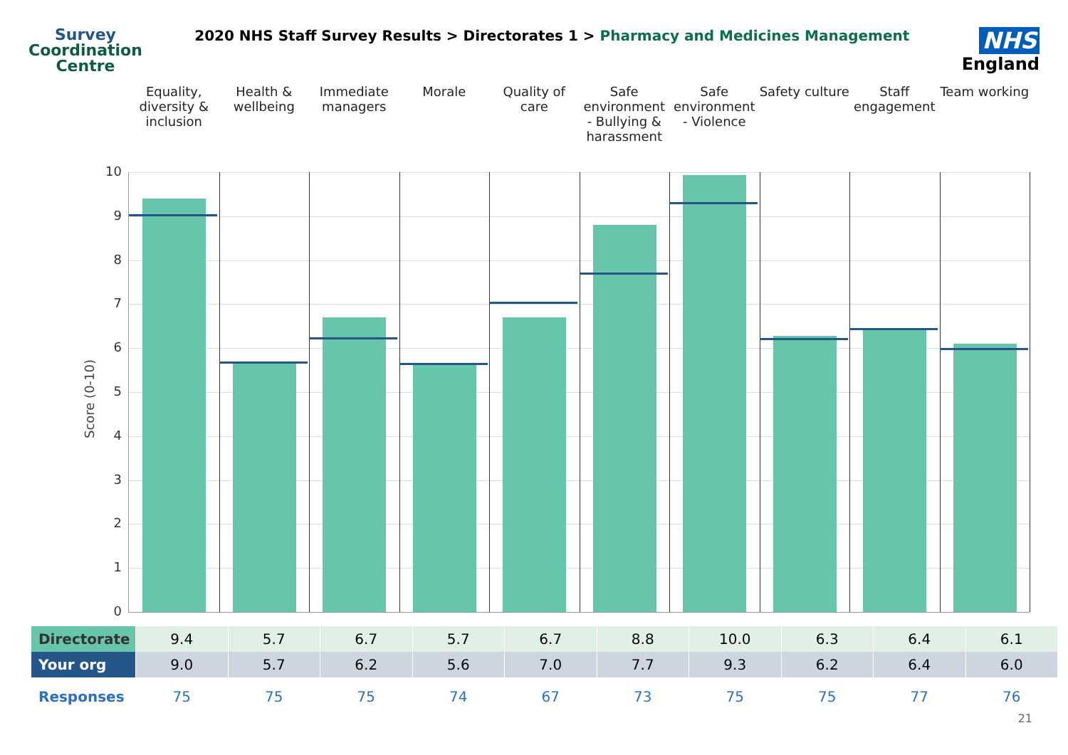Survey
Coordination
Centre
2020 NHS Staff Survey Results > Directorates 1 > Pharmacy and Medicines Management
NHS
England
Equality, diversity & inclusion
Health & wellbeing Immediate managers Morale Quality of care Safe environment - Bullying & harassment
Safe environment - Violence Safety culture Staff engagement Team working
Score (0-10)
10
9
8
7
6
5
4
3
2
1
0
| Directorate | 9.4 | 5.7 | 6.7 | 5.7 | 6.7 | 8.8 | 10.0 | 6.3 | 6.4 | 6.1 |
| Your org | 9.0 | 5.7 | 6.2 | 5.6 | 7.0 | 7.7 | 9.3 | 6.2 | 6.4 | 6.0 |
| Responses | 75 | 75 | 75 | 74 | 67 | 73 | 75 | 75 | 77 | 76 |
21